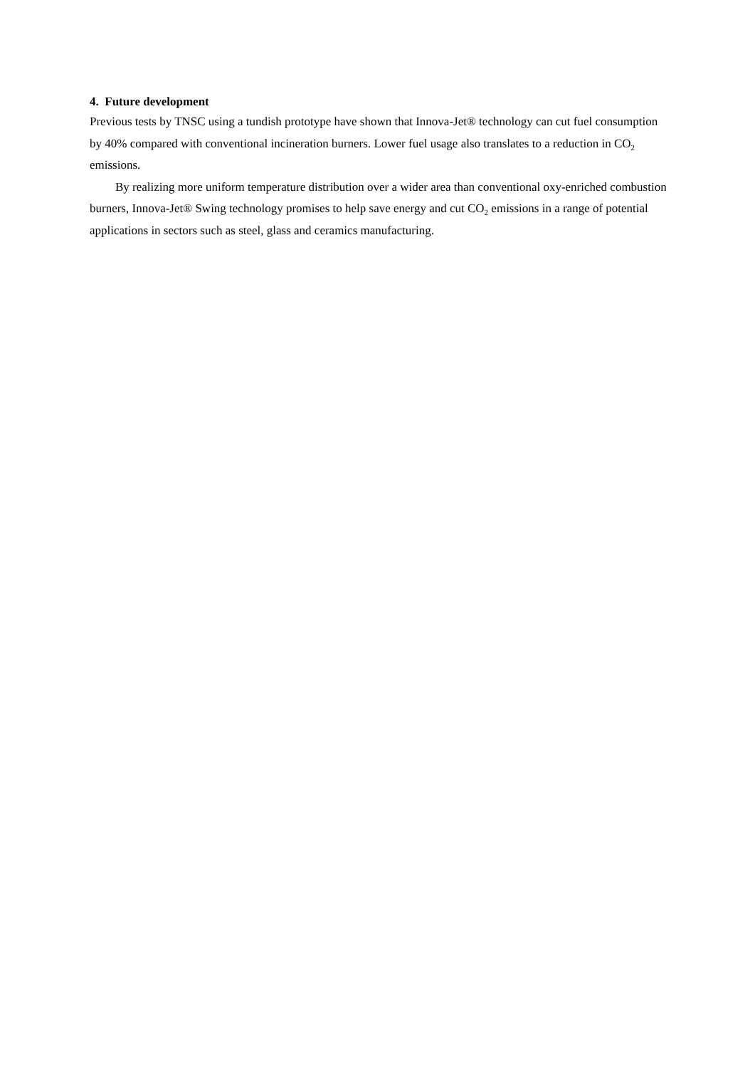4. Future development
Previous tests by TNSC using a tundish prototype have shown that Innova-Jet® technology can cut fuel consumption by 40% compared with conventional incineration burners. Lower fuel usage also translates to a reduction in CO<sub>2</sub> emissions.
By realizing more uniform temperature distribution over a wider area than conventional oxy-enriched combustion burners, Innova-Jet® Swing technology promises to help save energy and cut CO<sub>2</sub> emissions in a range of potential applications in sectors such as steel, glass and ceramics manufacturing.